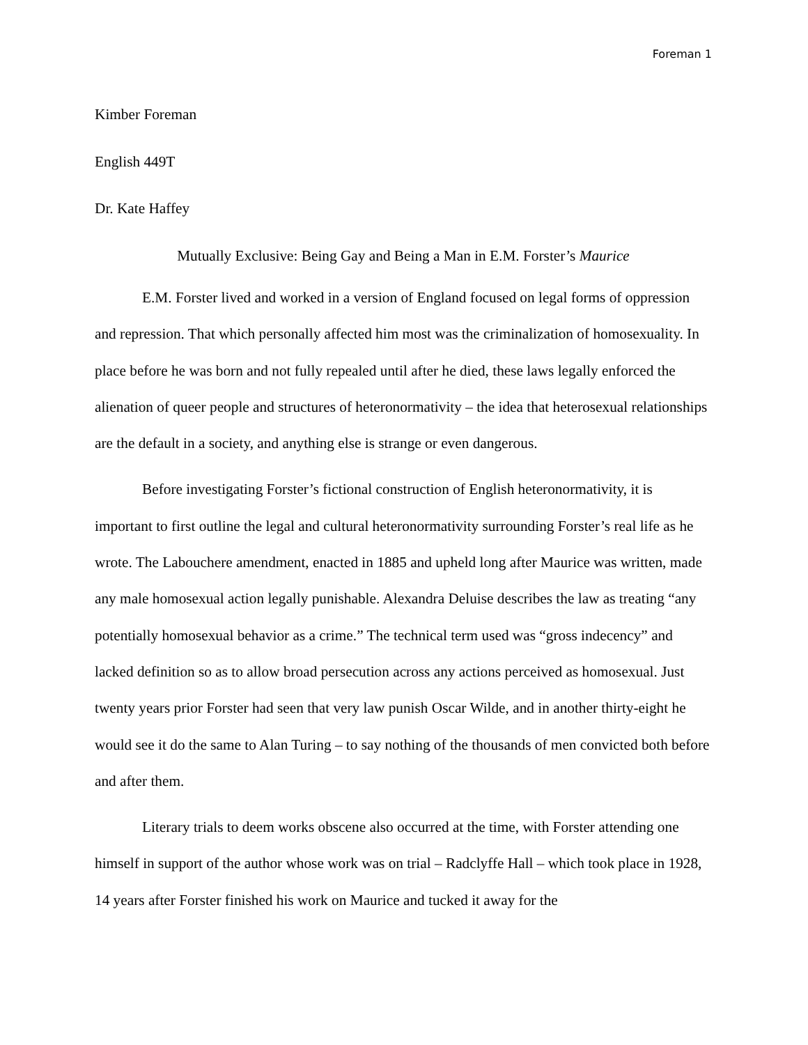Foreman 1
Kimber Foreman
English 449T
Dr. Kate Haffey
Mutually Exclusive: Being Gay and Being a Man in E.M. Forster’s Maurice
E.M. Forster lived and worked in a version of England focused on legal forms of oppression and repression. That which personally affected him most was the criminalization of homosexuality. In place before he was born and not fully repealed until after he died, these laws legally enforced the alienation of queer people and structures of heteronormativity – the idea that heterosexual relationships are the default in a society, and anything else is strange or even dangerous.
Before investigating Forster’s fictional construction of English heteronormativity, it is important to first outline the legal and cultural heteronormativity surrounding Forster’s real life as he wrote. The Labouchere amendment, enacted in 1885 and upheld long after Maurice was written, made any male homosexual action legally punishable. Alexandra Deluise describes the law as treating “any potentially homosexual behavior as a crime.” The technical term used was “gross indecency” and lacked definition so as to allow broad persecution across any actions perceived as homosexual. Just twenty years prior Forster had seen that very law punish Oscar Wilde, and in another thirty-eight he would see it do the same to Alan Turing – to say nothing of the thousands of men convicted both before and after them.
Literary trials to deem works obscene also occurred at the time, with Forster attending one himself in support of the author whose work was on trial – Radclyffe Hall – which took place in 1928, 14 years after Forster finished his work on Maurice and tucked it away for the